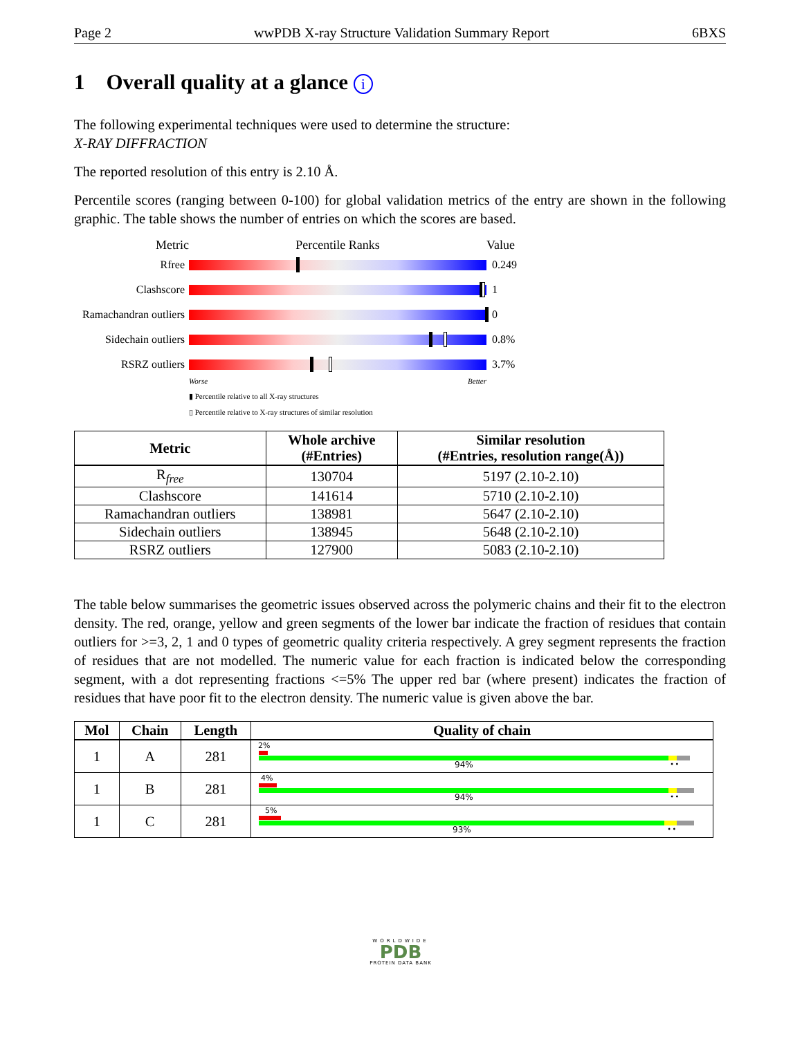Page 2 wwPDB X-ray Structure Validation Summary Report 6BXS
1 Overall quality at a glance i
The following experimental techniques were used to determine the structure:
X-RAY DIFFRACTION
The reported resolution of this entry is 2.10 Å.
Percentile scores (ranging between 0-100) for global validation metrics of the entry are shown in the following graphic. The table shows the number of entries on which the scores are based.
Metric Percentile Ranks Value
Rfree 0.249
Clashscore 1
Ramachandran outliers
0
Sidechain outliers
0.8%
RSRZ outliers 3.7%
Worse Better
▮ Percentile relative to all X-ray structures
▯ Percentile relative to X-ray structures of similar resolution
| Metric | Whole archive (#Entries) | Similar resolution (#Entries, resolution range(Å)) |
| --- | --- | --- |
| R<sub>free</sub> | 130704 | 5197 (2.10-2.10) |
| Clashscore | 141614 | 5710 (2.10-2.10) |
| Ramachandran outliers | 138981 | 5647 (2.10-2.10) |
| Sidechain outliers | 138945 | 5648 (2.10-2.10) |
| RSRZ outliers | 127900 | 5083 (2.10-2.10) |
The table below summarises the geometric issues observed across the polymeric chains and their fit to the electron density. The red, orange, yellow and green segments of the lower bar indicate the fraction of residues that contain outliers for >=3, 2, 1 and 0 types of geometric quality criteria respectively. A grey segment represents the fraction of residues that are not modelled. The numeric value for each fraction is indicated below the corresponding segment, with a dot representing fractions <=5% The upper red bar (where present) indicates the fraction of residues that have poor fit to the electron density. The numeric value is given above the bar.
| Mol | Chain | Length | Quality of chain |
| --- | --- | --- | --- |
| 1 | A | 281 | 2% 94% • • |
| 1 | B | 281 | 4% 94% • • |
| 1 | C | 281 | 5% 93% • • |
WORLDWIDE
PDB
PROTEIN DATA BANK